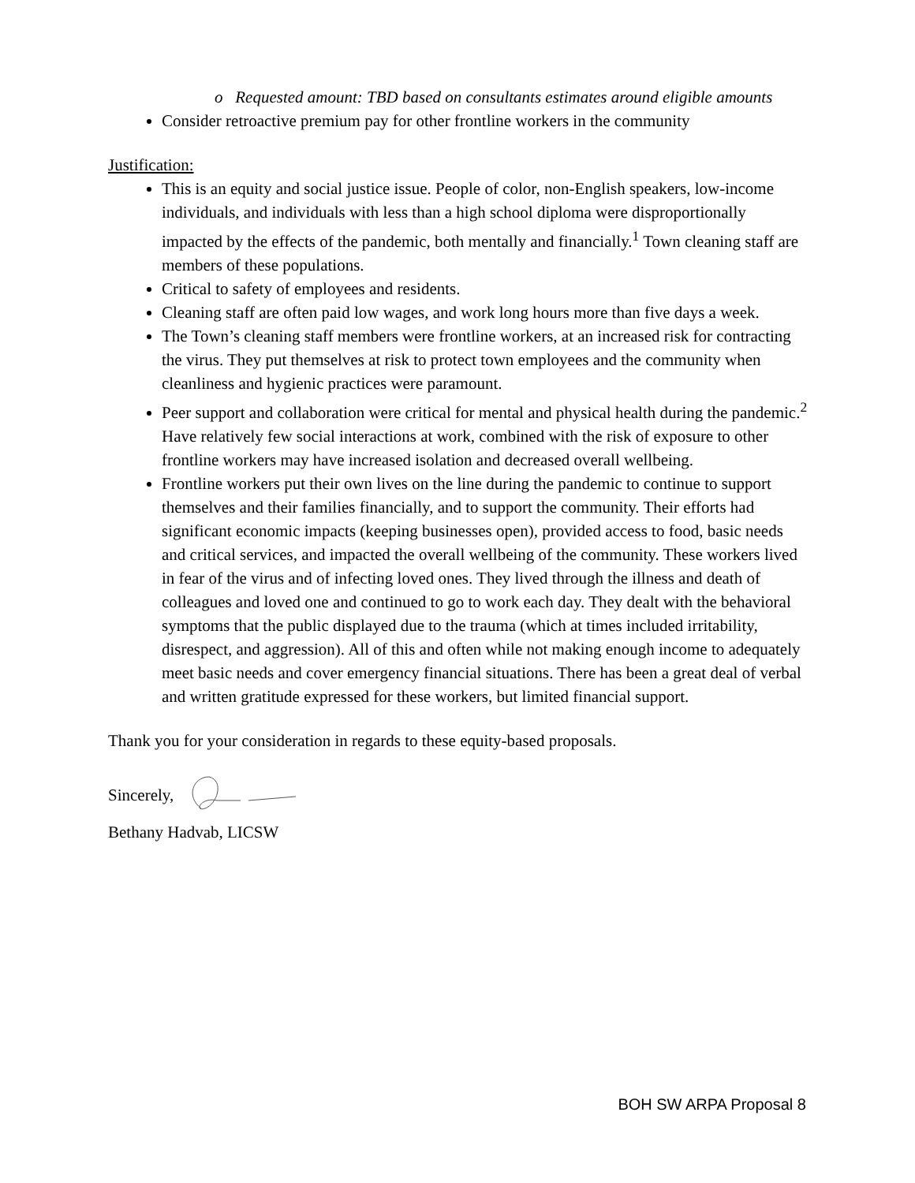o Requested amount: TBD based on consultants estimates around eligible amounts
Consider retroactive premium pay for other frontline workers in the community
Justification:
This is an equity and social justice issue. People of color, non-English speakers, low-income individuals, and individuals with less than a high school diploma were disproportionally impacted by the effects of the pandemic, both mentally and financially.<sup>1</sup> Town cleaning staff are members of these populations.
Critical to safety of employees and residents.
Cleaning staff are often paid low wages, and work long hours more than five days a week.
The Town’s cleaning staff members were frontline workers, at an increased risk for contracting the virus. They put themselves at risk to protect town employees and the community when cleanliness and hygienic practices were paramount.
Peer support and collaboration were critical for mental and physical health during the pandemic.<sup>2</sup> Have relatively few social interactions at work, combined with the risk of exposure to other frontline workers may have increased isolation and decreased overall wellbeing.
Frontline workers put their own lives on the line during the pandemic to continue to support themselves and their families financially, and to support the community. Their efforts had significant economic impacts (keeping businesses open), provided access to food, basic needs and critical services, and impacted the overall wellbeing of the community. These workers lived in fear of the virus and of infecting loved ones. They lived through the illness and death of colleagues and loved one and continued to go to work each day. They dealt with the behavioral symptoms that the public displayed due to the trauma (which at times included irritability, disrespect, and aggression). All of this and often while not making enough income to adequately meet basic needs and cover emergency financial situations. There has been a great deal of verbal and written gratitude expressed for these workers, but limited financial support.
Thank you for your consideration in regards to these equity-based proposals.
Sincerely,
Bethany Hadvab, LICSW
BOH SW ARPA Proposal 8